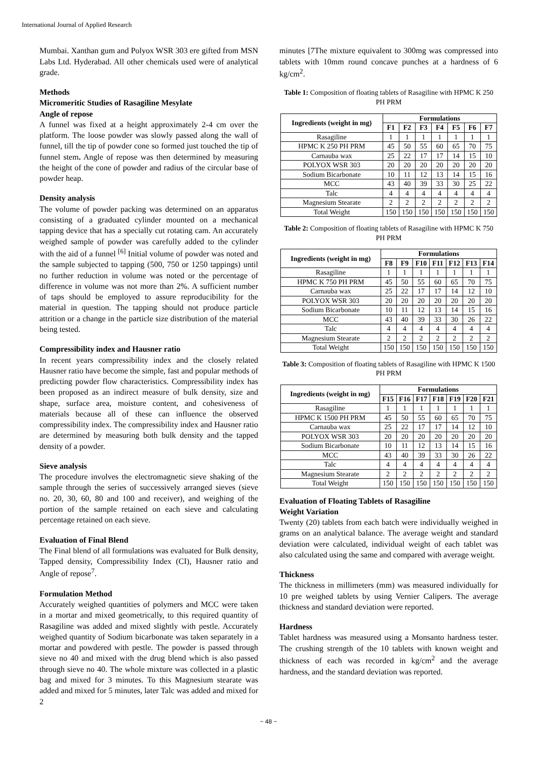International Journal of Applied Research
Mumbai. Xanthan gum and Polyox WSR 303 ere gifted from MSN Labs Ltd. Hyderabad. All other chemicals used were of analytical grade.
Methods
Micromeritic Studies of Rasagiline Mesylate
Angle of repose
A funnel was fixed at a height approximately 2-4 cm over the platform. The loose powder was slowly passed along the wall of funnel, till the tip of powder cone so formed just touched the tip of funnel stem. Angle of repose was then determined by measuring the height of the cone of powder and radius of the circular base of powder heap.
Density analysis
The volume of powder packing was determined on an apparatus consisting of a graduated cylinder mounted on a mechanical tapping device that has a specially cut rotating cam. An accurately weighed sample of powder was carefully added to the cylinder with the aid of a funnel <sup>[6]</sup> Initial volume of powder was noted and the sample subjected to tapping (500, 750 or 1250 tappings) until no further reduction in volume was noted or the percentage of difference in volume was not more than 2%. A sufficient number of taps should be employed to assure reproducibility for the material in question. The tapping should not produce particle attrition or a change in the particle size distribution of the material being tested.
Compressibility index and Hausner ratio
In recent years compressibility index and the closely related Hausner ratio have become the simple, fast and popular methods of predicting powder flow characteristics. Compressibility index has been proposed as an indirect measure of bulk density, size and shape, surface area, moisture content, and cohesiveness of materials because all of these can influence the observed compressibility index. The compressibility index and Hausner ratio are determined by measuring both bulk density and the tapped density of a powder.
Sieve analysis
The procedure involves the electromagnetic sieve shaking of the sample through the series of successively arranged sieves (sieve no. 20, 30, 60, 80 and 100 and receiver), and weighing of the portion of the sample retained on each sieve and calculating percentage retained on each sieve.
Evaluation of Final Blend
The Final blend of all formulations was evaluated for Bulk density, Tapped density, Compressibility Index (CI), Hausner ratio and Angle of repose<sup>7</sup>.
Formulation Method
Accurately weighed quantities of polymers and MCC were taken in a mortar and mixed geometrically, to this required quantity of Rasagiline was added and mixed slightly with pestle. Accurately weighed quantity of Sodium bicarbonate was taken separately in a mortar and powdered with pestle. The powder is passed through sieve no 40 and mixed with the drug blend which is also passed through sieve no 40. The whole mixture was collected in a plastic bag and mixed for 3 minutes. To this Magnesium stearate was added and mixed for 5 minutes, later Talc was added and mixed for 2
minutes [7The mixture equivalent to 300mg was compressed into tablets with 10mm round concave punches at a hardness of 6 kg/cm<sup>2</sup>.
Table 1: Composition of floating tablets of Rasagiline with HPMC K 250 PH PRM
| Ingredients (weight in mg) | Formulations | | | | | | |
| --- | --- | --- | --- | --- | --- | --- | --- |
| | F1 | F2 | F3 | F4 | F5 | F6 | F7 |
| Rasagiline | 1 | 1 | 1 | 1 | 1 | 1 | 1 |
| HPMC K 250 PH PRM | 45 | 50 | 55 | 60 | 65 | 70 | 75 |
| Carnauba wax | 25 | 22 | 17 | 17 | 14 | 15 | 10 |
| POLYOX WSR 303 | 20 | 20 | 20 | 20 | 20 | 20 | 20 |
| Sodium Bicarbonate | 10 | 11 | 12 | 13 | 14 | 15 | 16 |
| MCC | 43 | 40 | 39 | 33 | 30 | 25 | 22 |
| Talc | 4 | 4 | 4 | 4 | 4 | 4 | 4 |
| Magnesium Stearate | 2 | 2 | 2 | 2 | 2 | 2 | 2 |
| Total Weight | 150 | 150 | 150 | 150 | 150 | 150 | 150 |
Table 2: Composition of floating tablets of Rasagiline with HPMC K 750 PH PRM
| Ingredients (weight in mg) | Formulations | | | | | | |
| --- | --- | --- | --- | --- | --- | --- | --- |
| | F8 | F9 | F10 | F11 | F12 | F13 | F14 |
| Rasagiline | 1 | 1 | 1 | 1 | 1 | 1 | 1 |
| HPMC K 750 PH PRM | 45 | 50 | 55 | 60 | 65 | 70 | 75 |
| Carnauba wax | 25 | 22 | 17 | 17 | 14 | 12 | 10 |
| POLYOX WSR 303 | 20 | 20 | 20 | 20 | 20 | 20 | 20 |
| Sodium Bicarbonate | 10 | 11 | 12 | 13 | 14 | 15 | 16 |
| MCC | 43 | 40 | 39 | 33 | 30 | 26 | 22 |
| Talc | 4 | 4 | 4 | 4 | 4 | 4 | 4 |
| Magnesium Stearate | 2 | 2 | 2 | 2 | 2 | 2 | 2 |
| Total Weight | 150 | 150 | 150 | 150 | 150 | 150 | 150 |
Table 3: Composition of floating tablets of Rasagiline with HPMC K 1500 PH PRM
| Ingredients (weight in mg) | Formulations | | | | | | |
| --- | --- | --- | --- | --- | --- | --- | --- |
| | F15 | F16 | F17 | F18 | F19 | F20 | F21 |
| Rasagiline | 1 | 1 | 1 | 1 | 1 | 1 | 1 |
| HPMC K 1500 PH PRM | 45 | 50 | 55 | 60 | 65 | 70 | 75 |
| Carnauba wax | 25 | 22 | 17 | 17 | 14 | 12 | 10 |
| POLYOX WSR 303 | 20 | 20 | 20 | 20 | 20 | 20 | 20 |
| Sodium Bicarbonate | 10 | 11 | 12 | 13 | 14 | 15 | 16 |
| MCC | 43 | 40 | 39 | 33 | 30 | 26 | 22 |
| Talc | 4 | 4 | 4 | 4 | 4 | 4 | 4 |
| Magnesium Stearate | 2 | 2 | 2 | 2 | 2 | 2 | 2 |
| Total Weight | 150 | 150 | 150 | 150 | 150 | 150 | 150 |
Evaluation of Floating Tablets of Rasagiline
Weight Variation
Twenty (20) tablets from each batch were individually weighed in grams on an analytical balance. The average weight and standard deviation were calculated, individual weight of each tablet was also calculated using the same and compared with average weight.
Thickness
The thickness in millimeters (mm) was measured individually for 10 pre weighed tablets by using Vernier Calipers. The average thickness and standard deviation were reported.
Hardness
Tablet hardness was measured using a Monsanto hardness tester. The crushing strength of the 10 tablets with known weight and thickness of each was recorded in kg/cm<sup>2</sup> and the average hardness, and the standard deviation was reported.
~ 48 ~